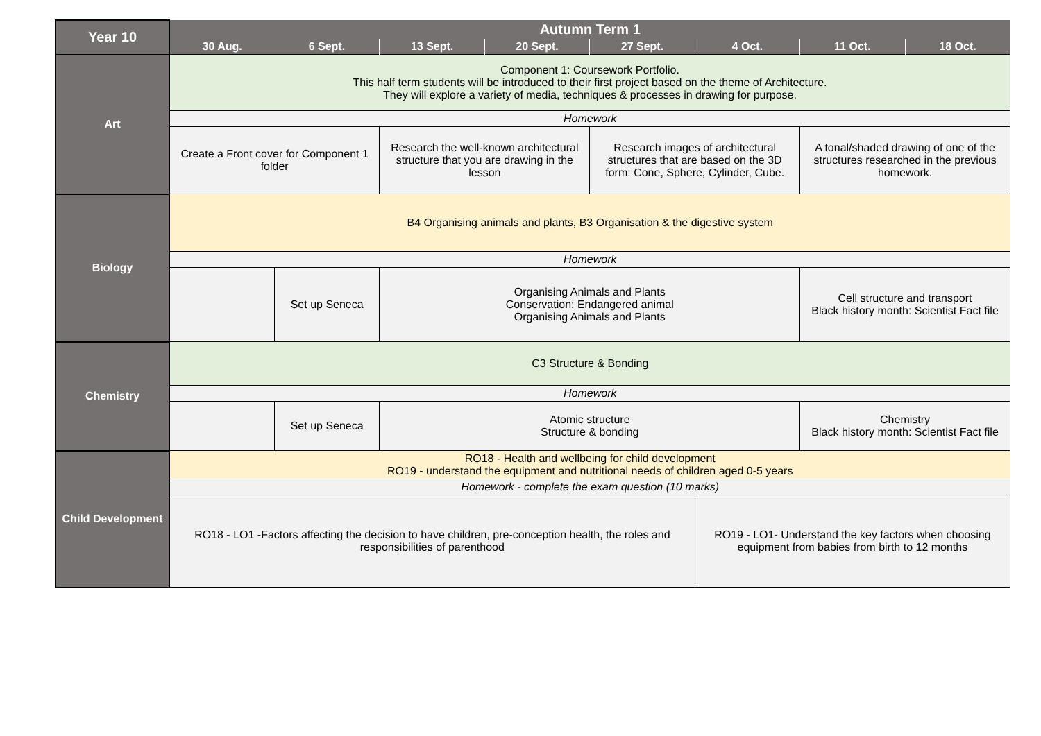| Year 10 | Autumn Term 1 | | | | | | | |
| --- | --- | --- | --- | --- | --- | --- | --- | --- |
| | 30 Aug. | 6 Sept. | 13 Sept. | 20 Sept. | 27 Sept. | 4 Oct. | 11 Oct. | 18 Oct. |
| Art | Component 1: Coursework Portfolio. This half term students will be introduced to their first project based on the theme of Architecture. They will explore a variety of media, techniques & processes in drawing for purpose. | | | | | | | |
| | Homework | | | | | | | |
| | Create a Front cover for Component 1 folder | | Research the well-known architectural structure that you are drawing in the lesson | | Research images of architectural structures that are based on the 3D form: Cone, Sphere, Cylinder, Cube. | | A tonal/shaded drawing of one of the structures researched in the previous homework. | |
| Biology | B4 Organising animals and plants, B3 Organisation & the digestive system | | | | | | | |
| | Homework | | | | | | | |
| | | Set up Seneca | Organising Animals and Plants Conservation: Endangered animal Organising Animals and Plants | | | | Cell structure and transport Black history month: Scientist Fact file | |
| Chemistry | C3 Structure & Bonding | | | | | | | |
| | Homework | | | | | | | |
| | | Set up Seneca | Atomic structure Structure & bonding | | | | Chemistry Black history month: Scientist Fact file | |
| Child Development | RO18 - Health and wellbeing for child development RO19 - understand the equipment and nutritional needs of children aged 0-5 years | | | | | | | |
| | Homework - complete the exam question (10 marks) | | | | | | | |
| | RO18 - LO1 -Factors affecting the decision to have children, pre-conception health, the roles and responsibilities of parenthood | | | | | RO19 - LO1- Understand the key factors when choosing equipment from babies from birth to 12 months | | |